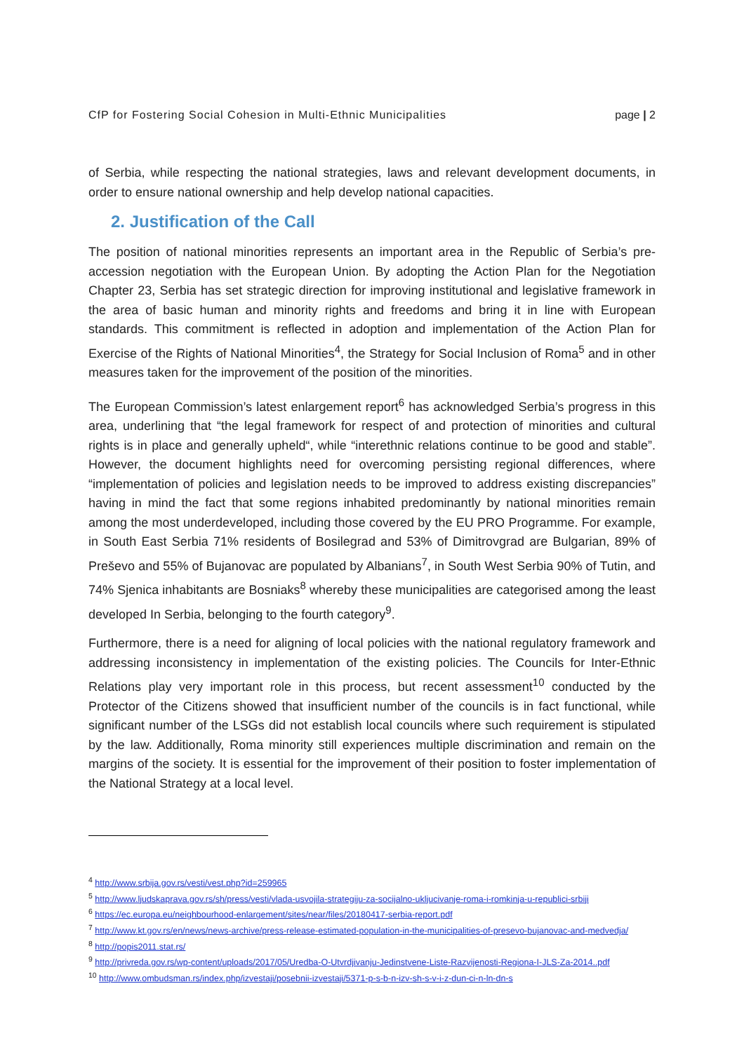CfP for Fostering Social Cohesion in Multi-Ethnic Municipalities page | 2
of Serbia, while respecting the national strategies, laws and relevant development documents, in order to ensure national ownership and help develop national capacities.
2. Justification of the Call
The position of national minorities represents an important area in the Republic of Serbia’s pre-accession negotiation with the European Union. By adopting the Action Plan for the Negotiation Chapter 23, Serbia has set strategic direction for improving institutional and legislative framework in the area of basic human and minority rights and freedoms and bring it in line with European standards. This commitment is reflected in adoption and implementation of the Action Plan for Exercise of the Rights of National Minorities<sup>4</sup>, the Strategy for Social Inclusion of Roma<sup>5</sup> and in other measures taken for the improvement of the position of the minorities.
The European Commission’s latest enlargement report<sup>6</sup> has acknowledged Serbia’s progress in this area, underlining that “the legal framework for respect of and protection of minorities and cultural rights is in place and generally upheld“, while “interethnic relations continue to be good and stable”. However, the document highlights need for overcoming persisting regional differences, where “implementation of policies and legislation needs to be improved to address existing discrepancies” having in mind the fact that some regions inhabited predominantly by national minorities remain among the most underdeveloped, including those covered by the EU PRO Programme. For example, in South East Serbia 71% residents of Bosilegrad and 53% of Dimitrovgrad are Bulgarian, 89% of Preševo and 55% of Bujanovac are populated by Albanians<sup>7</sup>, in South West Serbia 90% of Tutin, and 74% Sjenica inhabitants are Bosniaks<sup>8</sup> whereby these municipalities are categorised among the least developed In Serbia, belonging to the fourth category<sup>9</sup>.
Furthermore, there is a need for aligning of local policies with the national regulatory framework and addressing inconsistency in implementation of the existing policies. The Councils for Inter-Ethnic Relations play very important role in this process, but recent assessment<sup>10</sup> conducted by the Protector of the Citizens showed that insufficient number of the councils is in fact functional, while significant number of the LSGs did not establish local councils where such requirement is stipulated by the law. Additionally, Roma minority still experiences multiple discrimination and remain on the margins of the society. It is essential for the improvement of their position to foster implementation of the National Strategy at a local level.
<sup>4</sup> http://www.srbija.gov.rs/vesti/vest.php?id=259965
<sup>5</sup> http://www.ljudskaprava.gov.rs/sh/press/vesti/vlada-usvojila-strategiju-za-socijalno-ukljucivanje-roma-i-romkinja-u-republici-srbiji
<sup>6</sup> https://ec.europa.eu/neighbourhood-enlargement/sites/near/files/20180417-serbia-report.pdf
<sup>7</sup> http://www.kt.gov.rs/en/news/news-archive/press-release-estimated-population-in-the-municipalities-of-presevo-bujanovac-and-medvedja/
<sup>8</sup> http://popis2011.stat.rs/
<sup>9</sup> http://privreda.gov.rs/wp-content/uploads/2017/05/Uredba-O-Utvrdjivanju-Jedinstvene-Liste-Razvijenosti-Regiona-I-JLS-Za-2014..pdf
<sup>10</sup> http://www.ombudsman.rs/index.php/izvestaji/posebnii-izvestaji/5371-p-s-b-n-izv-sh-s-v-i-z-dun-ci-n-ln-dn-s